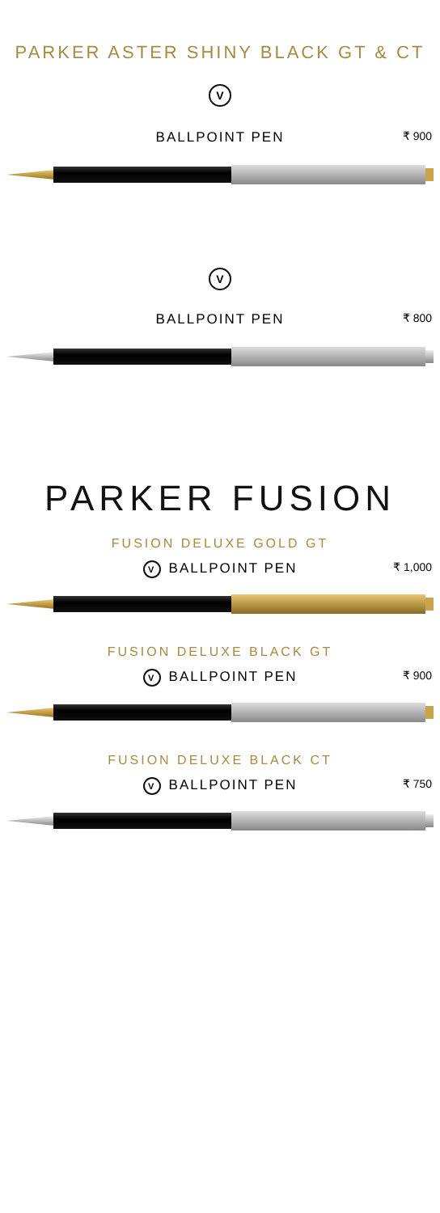PARKER ASTER SHINY BLACK GT & CT
V
BALLPOINT PEN ₹ 900
V
BALLPOINT PEN ₹ 800
PARKER FUSION
FUSION DELUXE GOLD GT
V BALLPOINT PEN ₹ 1,000
FUSION DELUXE BLACK GT
V BALLPOINT PEN ₹ 900
FUSION DELUXE BLACK CT
V BALLPOINT PEN ₹ 750